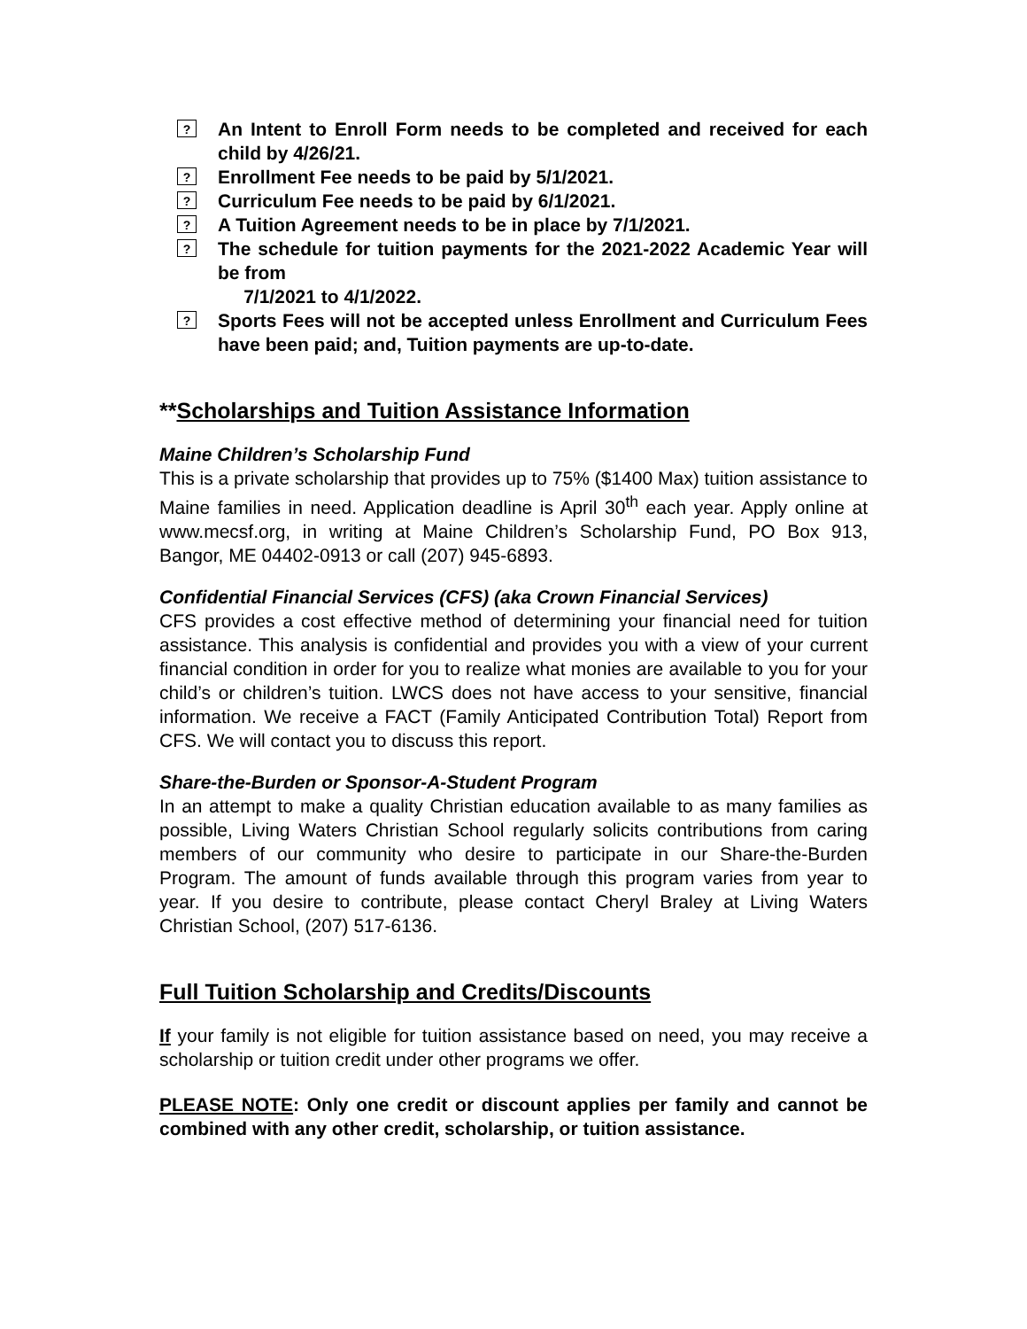? An Intent to Enroll Form needs to be completed and received for each child by 4/26/21.
? Enrollment Fee needs to be paid by 5/1/2021.
? Curriculum Fee needs to be paid by 6/1/2021.
? A Tuition Agreement needs to be in place by 7/1/2021.
? The schedule for tuition payments for the 2021-2022 Academic Year will be from
7/1/2021 to 4/1/2022.
? Sports Fees will not be accepted unless Enrollment and Curriculum Fees have been paid; and, Tuition payments are up-to-date.
**Scholarships and Tuition Assistance Information
Maine Children’s Scholarship Fund
This is a private scholarship that provides up to 75% ($1400 Max) tuition assistance to Maine families in need. Application deadline is April 30<sup>th</sup> each year. Apply online at www.mecsf.org, in writing at Maine Children’s Scholarship Fund, PO Box 913, Bangor, ME 04402-0913 or call (207) 945-6893.
Confidential Financial Services (CFS) (aka Crown Financial Services)
CFS provides a cost effective method of determining your financial need for tuition assistance. This analysis is confidential and provides you with a view of your current financial condition in order for you to realize what monies are available to you for your child’s or children’s tuition. LWCS does not have access to your sensitive, financial information. We receive a FACT (Family Anticipated Contribution Total) Report from CFS. We will contact you to discuss this report.
Share-the-Burden or Sponsor-A-Student Program
In an attempt to make a quality Christian education available to as many families as possible, Living Waters Christian School regularly solicits contributions from caring members of our community who desire to participate in our Share-the-Burden Program. The amount of funds available through this program varies from year to year. If you desire to contribute, please contact Cheryl Braley at Living Waters Christian School, (207) 517-6136.
Full Tuition Scholarship and Credits/Discounts
If your family is not eligible for tuition assistance based on need, you may receive a scholarship or tuition credit under other programs we offer.
PLEASE NOTE: Only one credit or discount applies per family and cannot be combined with any other credit, scholarship, or tuition assistance.